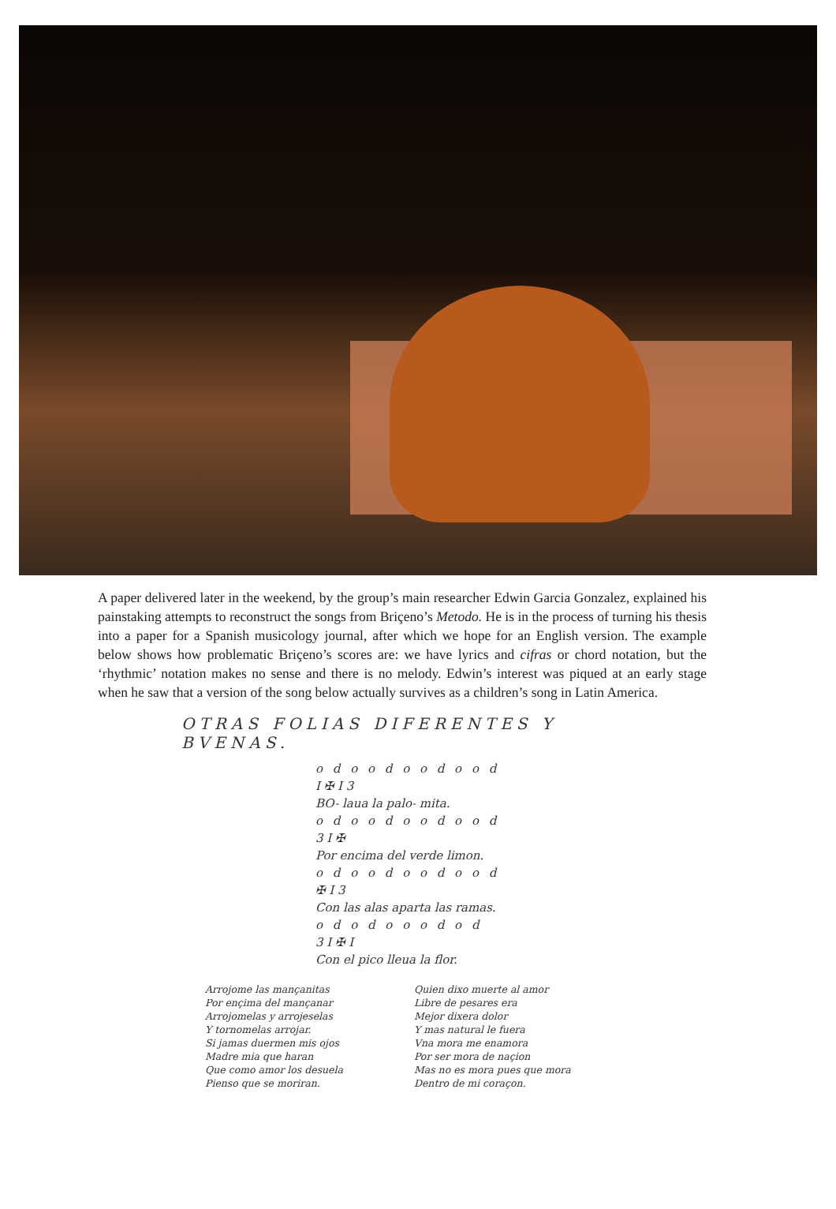A paper delivered later in the weekend, by the group’s main researcher Edwin Garcia Gonzalez, explained his painstaking attempts to reconstruct the songs from Briçeno’s Metodo. He is in the process of turning his thesis into a paper for a Spanish musicology journal, after which we hope for an English version. The example below shows how problematic Briçeno’s scores are: we have lyrics and cifras or chord notation, but the ‘rhythmic’ notation makes no sense and there is no melody. Edwin’s interest was piqued at an early stage when he saw that a version of the song below actually survives as a children’s song in Latin America.
OTRAS FOLIAS DIFERENTES Y BVENAS.
o d o o d o o d o o d
I ✠ I 3
BO- laua la palo- mita.
o d o o d o o d o o d
3 I ✠
Por encima del verde limon.
o d o o d o o d o o d
✠ I 3
Con las alas aparta las ramas.
o d o d o o o d o d
3 I ✠ I
Con el pico lleua la flor.
Arrojome las mançanitas
Por ençima del mançanar
Arrojomelas y arrojeselas
Y tornomelas arrojar.
Si jamas duermen mis ojos
Madre mia que haran
Que como amor los desuela
Pienso que se moriran.
Quien dixo muerte al amor
Libre de pesares era
Mejor dixera dolor
Y mas natural le fuera
Vna mora me enamora
Por ser mora de naçion
Mas no es mora pues que mora
Dentro de mi coraçon.